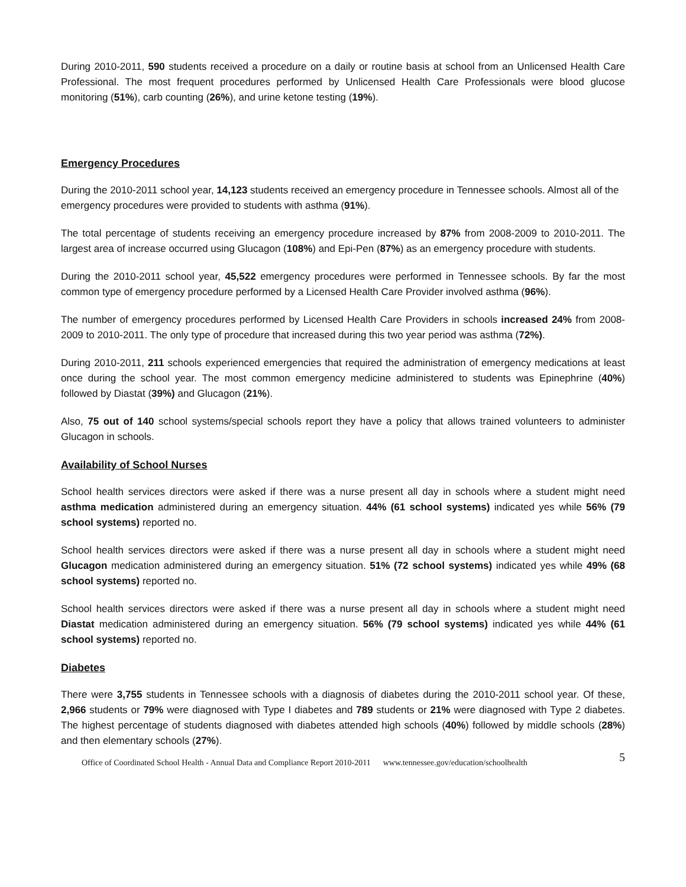During 2010-2011, 590 students received a procedure on a daily or routine basis at school from an Unlicensed Health Care Professional. The most frequent procedures performed by Unlicensed Health Care Professionals were blood glucose monitoring (51%), carb counting (26%), and urine ketone testing (19%).
Emergency Procedures
During the 2010-2011 school year, 14,123 students received an emergency procedure in Tennessee schools. Almost all of the emergency procedures were provided to students with asthma (91%).
The total percentage of students receiving an emergency procedure increased by 87% from 2008-2009 to 2010-2011. The largest area of increase occurred using Glucagon (108%) and Epi-Pen (87%) as an emergency procedure with students.
During the 2010-2011 school year, 45,522 emergency procedures were performed in Tennessee schools. By far the most common type of emergency procedure performed by a Licensed Health Care Provider involved asthma (96%).
The number of emergency procedures performed by Licensed Health Care Providers in schools increased 24% from 2008-2009 to 2010-2011. The only type of procedure that increased during this two year period was asthma (72%).
During 2010-2011, 211 schools experienced emergencies that required the administration of emergency medications at least once during the school year. The most common emergency medicine administered to students was Epinephrine (40%) followed by Diastat (39%) and Glucagon (21%).
Also, 75 out of 140 school systems/special schools report they have a policy that allows trained volunteers to administer Glucagon in schools.
Availability of School Nurses
School health services directors were asked if there was a nurse present all day in schools where a student might need asthma medication administered during an emergency situation. 44% (61 school systems) indicated yes while 56% (79 school systems) reported no.
School health services directors were asked if there was a nurse present all day in schools where a student might need Glucagon medication administered during an emergency situation. 51% (72 school systems) indicated yes while 49% (68 school systems) reported no.
School health services directors were asked if there was a nurse present all day in schools where a student might need Diastat medication administered during an emergency situation. 56% (79 school systems) indicated yes while 44% (61 school systems) reported no.
Diabetes
There were 3,755 students in Tennessee schools with a diagnosis of diabetes during the 2010-2011 school year. Of these, 2,966 students or 79% were diagnosed with Type I diabetes and 789 students or 21% were diagnosed with Type 2 diabetes. The highest percentage of students diagnosed with diabetes attended high schools (40%) followed by middle schools (28%) and then elementary schools (27%).
Office of Coordinated School Health - Annual Data and Compliance Report 2010-2011 www.tennessee.gov/education/schoolhealth 5